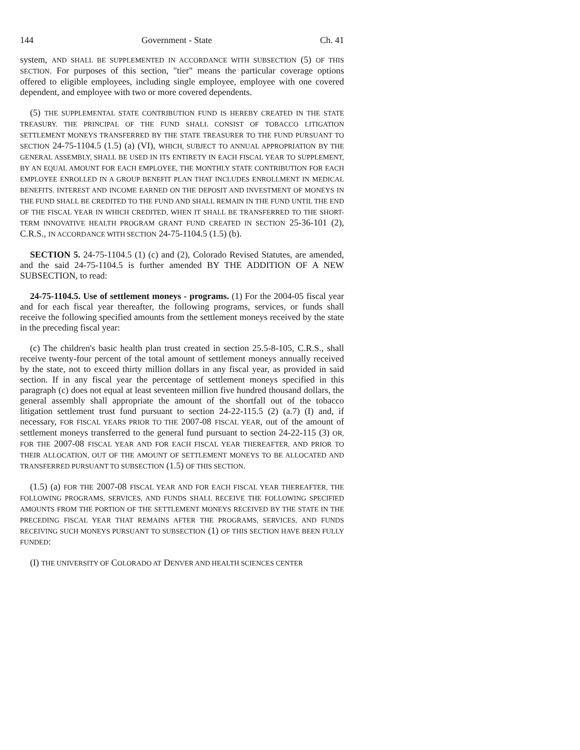144 Government - State Ch. 41
system, AND SHALL BE SUPPLEMENTED IN ACCORDANCE WITH SUBSECTION (5) OF THIS SECTION. For purposes of this section, "tier" means the particular coverage options offered to eligible employees, including single employee, employee with one covered dependent, and employee with two or more covered dependents.
(5) THE SUPPLEMENTAL STATE CONTRIBUTION FUND IS HEREBY CREATED IN THE STATE TREASURY. THE PRINCIPAL OF THE FUND SHALL CONSIST OF TOBACCO LITIGATION SETTLEMENT MONEYS TRANSFERRED BY THE STATE TREASURER TO THE FUND PURSUANT TO SECTION 24-75-1104.5 (1.5) (a) (VI), WHICH, SUBJECT TO ANNUAL APPROPRIATION BY THE GENERAL ASSEMBLY, SHALL BE USED IN ITS ENTIRETY IN EACH FISCAL YEAR TO SUPPLEMENT, BY AN EQUAL AMOUNT FOR EACH EMPLOYEE, THE MONTHLY STATE CONTRIBUTION FOR EACH EMPLOYEE ENROLLED IN A GROUP BENEFIT PLAN THAT INCLUDES ENROLLMENT IN MEDICAL BENEFITS. INTEREST AND INCOME EARNED ON THE DEPOSIT AND INVESTMENT OF MONEYS IN THE FUND SHALL BE CREDITED TO THE FUND AND SHALL REMAIN IN THE FUND UNTIL THE END OF THE FISCAL YEAR IN WHICH CREDITED, WHEN IT SHALL BE TRANSFERRED TO THE SHORT-TERM INNOVATIVE HEALTH PROGRAM GRANT FUND CREATED IN SECTION 25-36-101 (2), C.R.S., IN ACCORDANCE WITH SECTION 24-75-1104.5 (1.5) (b).
SECTION 5. 24-75-1104.5 (1) (c) and (2), Colorado Revised Statutes, are amended, and the said 24-75-1104.5 is further amended BY THE ADDITION OF A NEW SUBSECTION, to read:
24-75-1104.5. Use of settlement moneys - programs. (1) For the 2004-05 fiscal year and for each fiscal year thereafter, the following programs, services, or funds shall receive the following specified amounts from the settlement moneys received by the state in the preceding fiscal year:
(c) The children's basic health plan trust created in section 25.5-8-105, C.R.S., shall receive twenty-four percent of the total amount of settlement moneys annually received by the state, not to exceed thirty million dollars in any fiscal year, as provided in said section. If in any fiscal year the percentage of settlement moneys specified in this paragraph (c) does not equal at least seventeen million five hundred thousand dollars, the general assembly shall appropriate the amount of the shortfall out of the tobacco litigation settlement trust fund pursuant to section 24-22-115.5 (2) (a.7) (I) and, if necessary, FOR FISCAL YEARS PRIOR TO THE 2007-08 FISCAL YEAR, out of the amount of settlement moneys transferred to the general fund pursuant to section 24-22-115 (3) OR, FOR THE 2007-08 FISCAL YEAR AND FOR EACH FISCAL YEAR THEREAFTER, AND PRIOR TO THEIR ALLOCATION, OUT OF THE AMOUNT OF SETTLEMENT MONEYS TO BE ALLOCATED AND TRANSFERRED PURSUANT TO SUBSECTION (1.5) OF THIS SECTION.
(1.5) (a) FOR THE 2007-08 FISCAL YEAR AND FOR EACH FISCAL YEAR THEREAFTER, THE FOLLOWING PROGRAMS, SERVICES, AND FUNDS SHALL RECEIVE THE FOLLOWING SPECIFIED AMOUNTS FROM THE PORTION OF THE SETTLEMENT MONEYS RECEIVED BY THE STATE IN THE PRECEDING FISCAL YEAR THAT REMAINS AFTER THE PROGRAMS, SERVICES, AND FUNDS RECEIVING SUCH MONEYS PURSUANT TO SUBSECTION (1) OF THIS SECTION HAVE BEEN FULLY FUNDED:
(I) THE UNIVERSITY OF COLORADO AT DENVER AND HEALTH SCIENCES CENTER